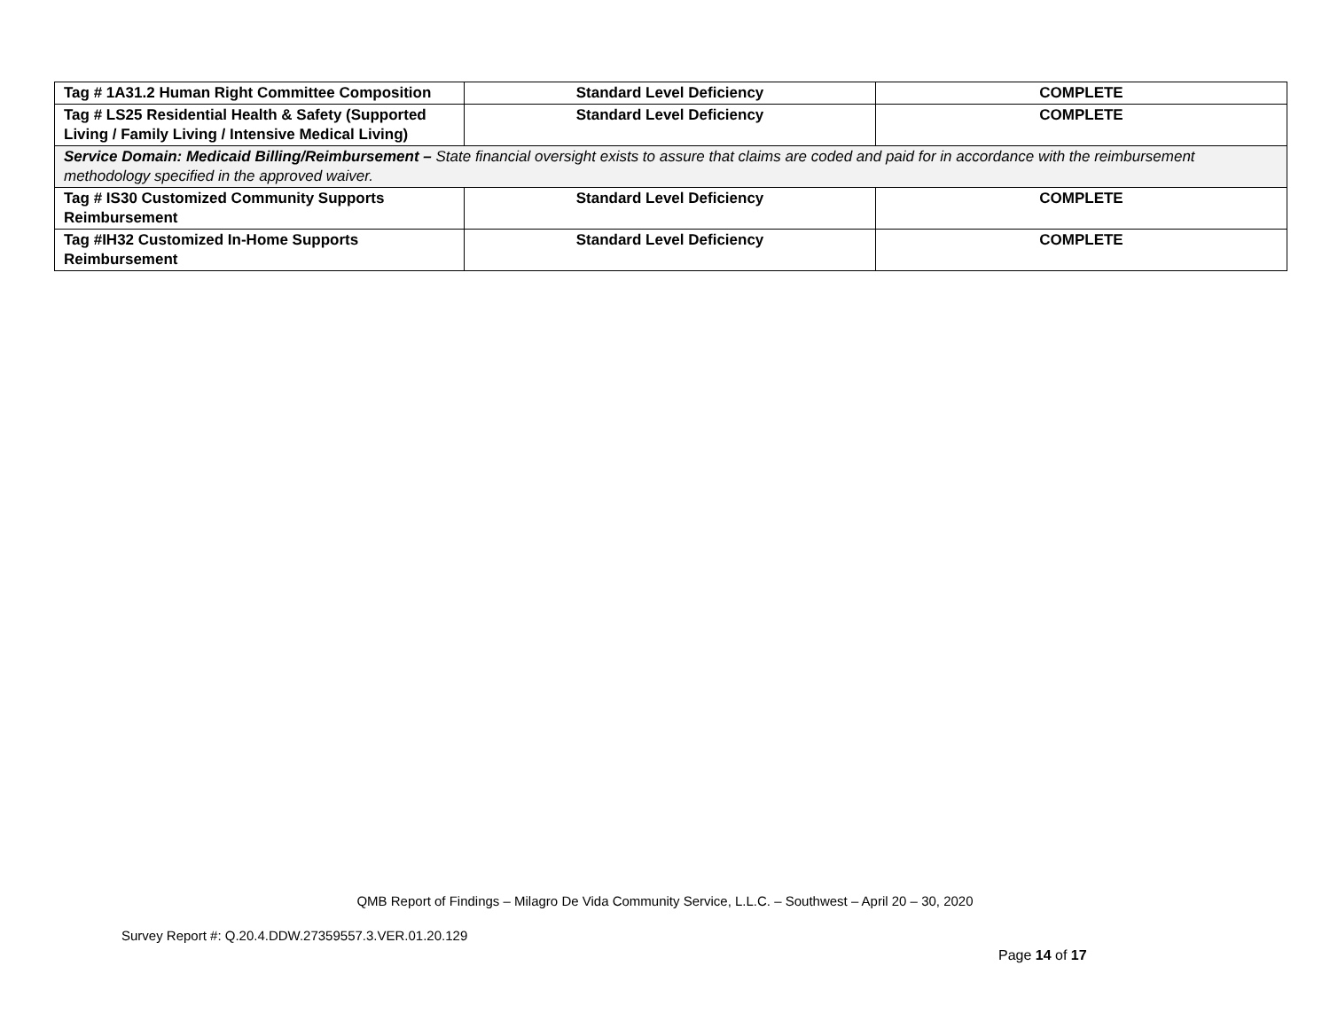| Tag # 1A31.2 Human Right Committee Composition | Standard Level Deficiency | COMPLETE |
| Tag # LS25 Residential Health & Safety (Supported Living / Family Living / Intensive Medical Living) | Standard Level Deficiency | COMPLETE |
| Service Domain: Medicaid Billing/Reimbursement – State financial oversight exists to assure that claims are coded and paid for in accordance with the reimbursement methodology specified in the approved waiver. | | |
| Tag # IS30 Customized Community Supports Reimbursement | Standard Level Deficiency | COMPLETE |
| Tag #IH32 Customized In-Home Supports Reimbursement | Standard Level Deficiency | COMPLETE |
QMB Report of Findings – Milagro De Vida Community Service, L.L.C. – Southwest – April 20 – 30, 2020
Survey Report #: Q.20.4.DDW.27359557.3.VER.01.20.129
Page 14 of 17